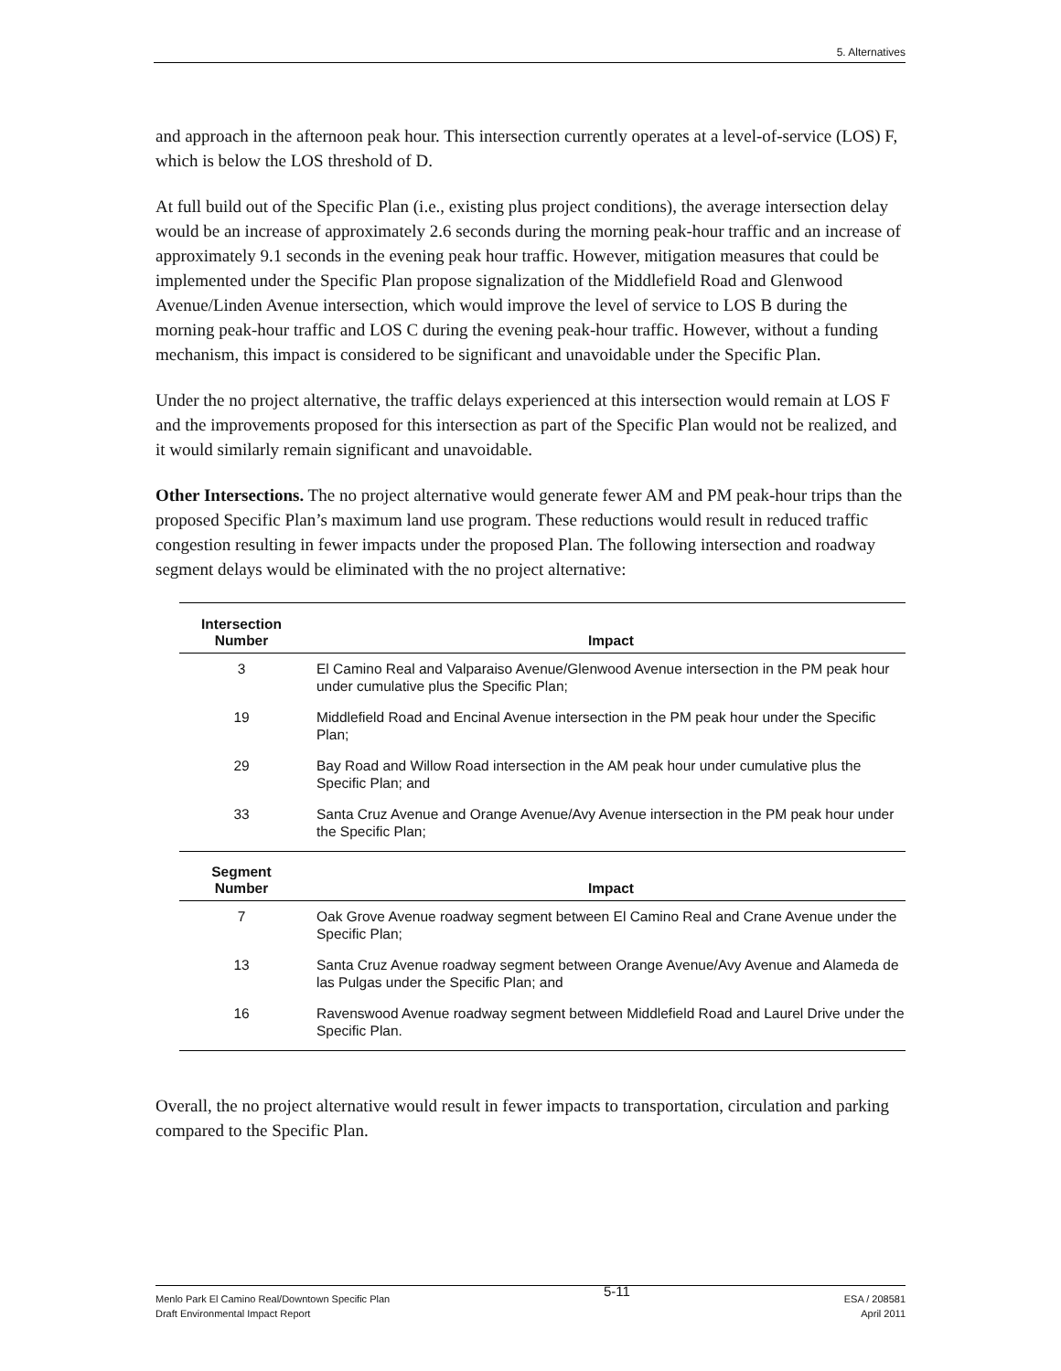5. Alternatives
and approach in the afternoon peak hour. This intersection currently operates at a level-of-service (LOS) F, which is below the LOS threshold of D.
At full build out of the Specific Plan (i.e., existing plus project conditions), the average intersection delay would be an increase of approximately 2.6 seconds during the morning peak-hour traffic and an increase of approximately 9.1 seconds in the evening peak hour traffic. However, mitigation measures that could be implemented under the Specific Plan propose signalization of the Middlefield Road and Glenwood Avenue/Linden Avenue intersection, which would improve the level of service to LOS B during the morning peak-hour traffic and LOS C during the evening peak-hour traffic. However, without a funding mechanism, this impact is considered to be significant and unavoidable under the Specific Plan.
Under the no project alternative, the traffic delays experienced at this intersection would remain at LOS F and the improvements proposed for this intersection as part of the Specific Plan would not be realized, and it would similarly remain significant and unavoidable.
Other Intersections. The no project alternative would generate fewer AM and PM peak-hour trips than the proposed Specific Plan’s maximum land use program. These reductions would result in reduced traffic congestion resulting in fewer impacts under the proposed Plan. The following intersection and roadway segment delays would be eliminated with the no project alternative:
| Intersection Number | Impact |
| --- | --- |
| 3 | El Camino Real and Valparaiso Avenue/Glenwood Avenue intersection in the PM peak hour under cumulative plus the Specific Plan; |
| 19 | Middlefield Road and Encinal Avenue intersection in the PM peak hour under the Specific Plan; |
| 29 | Bay Road and Willow Road intersection in the AM peak hour under cumulative plus the Specific Plan; and |
| 33 | Santa Cruz Avenue and Orange Avenue/Avy Avenue intersection in the PM peak hour under the Specific Plan; |
| Segment Number | Impact |
| 7 | Oak Grove Avenue roadway segment between El Camino Real and Crane Avenue under the Specific Plan; |
| 13 | Santa Cruz Avenue roadway segment between Orange Avenue/Avy Avenue and Alameda de las Pulgas under the Specific Plan; and |
| 16 | Ravenswood Avenue roadway segment between Middlefield Road and Laurel Drive under the Specific Plan. |
Overall, the no project alternative would result in fewer impacts to transportation, circulation and parking compared to the Specific Plan.
Menlo Park El Camino Real/Downtown Specific Plan
Draft Environmental Impact Report
5-11
ESA / 208581
April 2011